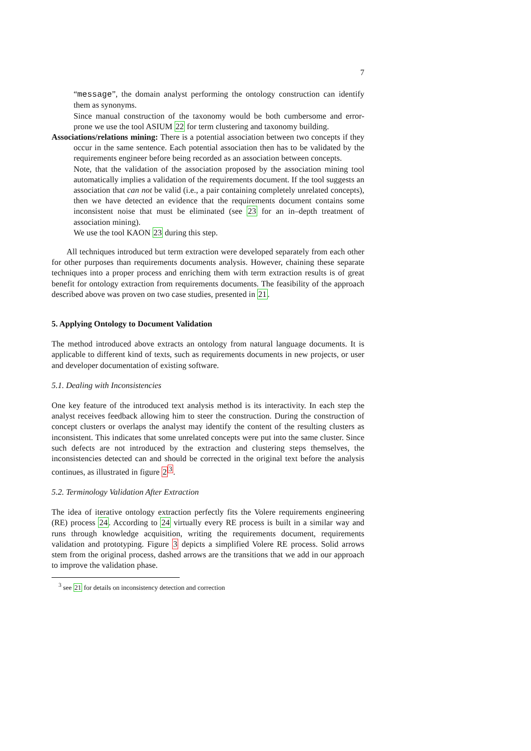7
“message”, the domain analyst performing the ontology construction can identify them as synonyms.
Since manual construction of the taxonomy would be both cumbersome and error-prone we use the tool ASIUM 22 for term clustering and taxonomy building.
Associations/relations mining: There is a potential association between two concepts if they occur in the same sentence. Each potential association then has to be validated by the requirements engineer before being recorded as an association between concepts.
Note, that the validation of the association proposed by the association mining tool automatically implies a validation of the requirements document. If the tool suggests an association that can not be valid (i.e., a pair containing completely unrelated concepts), then we have detected an evidence that the requirements document contains some inconsistent noise that must be eliminated (see 23 for an in–depth treatment of association mining).
We use the tool KAON 23 during this step.
All techniques introduced but term extraction were developed separately from each other for other purposes than requirements documents analysis. However, chaining these separate techniques into a proper process and enriching them with term extraction results is of great benefit for ontology extraction from requirements documents. The feasibility of the approach described above was proven on two case studies, presented in 21.
5. Applying Ontology to Document Validation
The method introduced above extracts an ontology from natural language documents. It is applicable to different kind of texts, such as requirements documents in new projects, or user and developer documentation of existing software.
5.1. Dealing with Inconsistencies
One key feature of the introduced text analysis method is its interactivity. In each step the analyst receives feedback allowing him to steer the construction. During the construction of concept clusters or overlaps the analyst may identify the content of the resulting clusters as inconsistent. This indicates that some unrelated concepts were put into the same cluster. Since such defects are not introduced by the extraction and clustering steps themselves, the inconsistencies detected can and should be corrected in the original text before the analysis continues, as illustrated in figure 2<sup>3</sup>.
5.2. Terminology Validation After Extraction
The idea of iterative ontology extraction perfectly fits the Volere requirements engineering (RE) process 24. According to 24 virtually every RE process is built in a similar way and runs through knowledge acquisition, writing the requirements document, requirements validation and prototyping. Figure 3 depicts a simplified Volere RE process. Solid arrows stem from the original process, dashed arrows are the transitions that we add in our approach to improve the validation phase.
<sup>3</sup> see 21 for details on inconsistency detection and correction